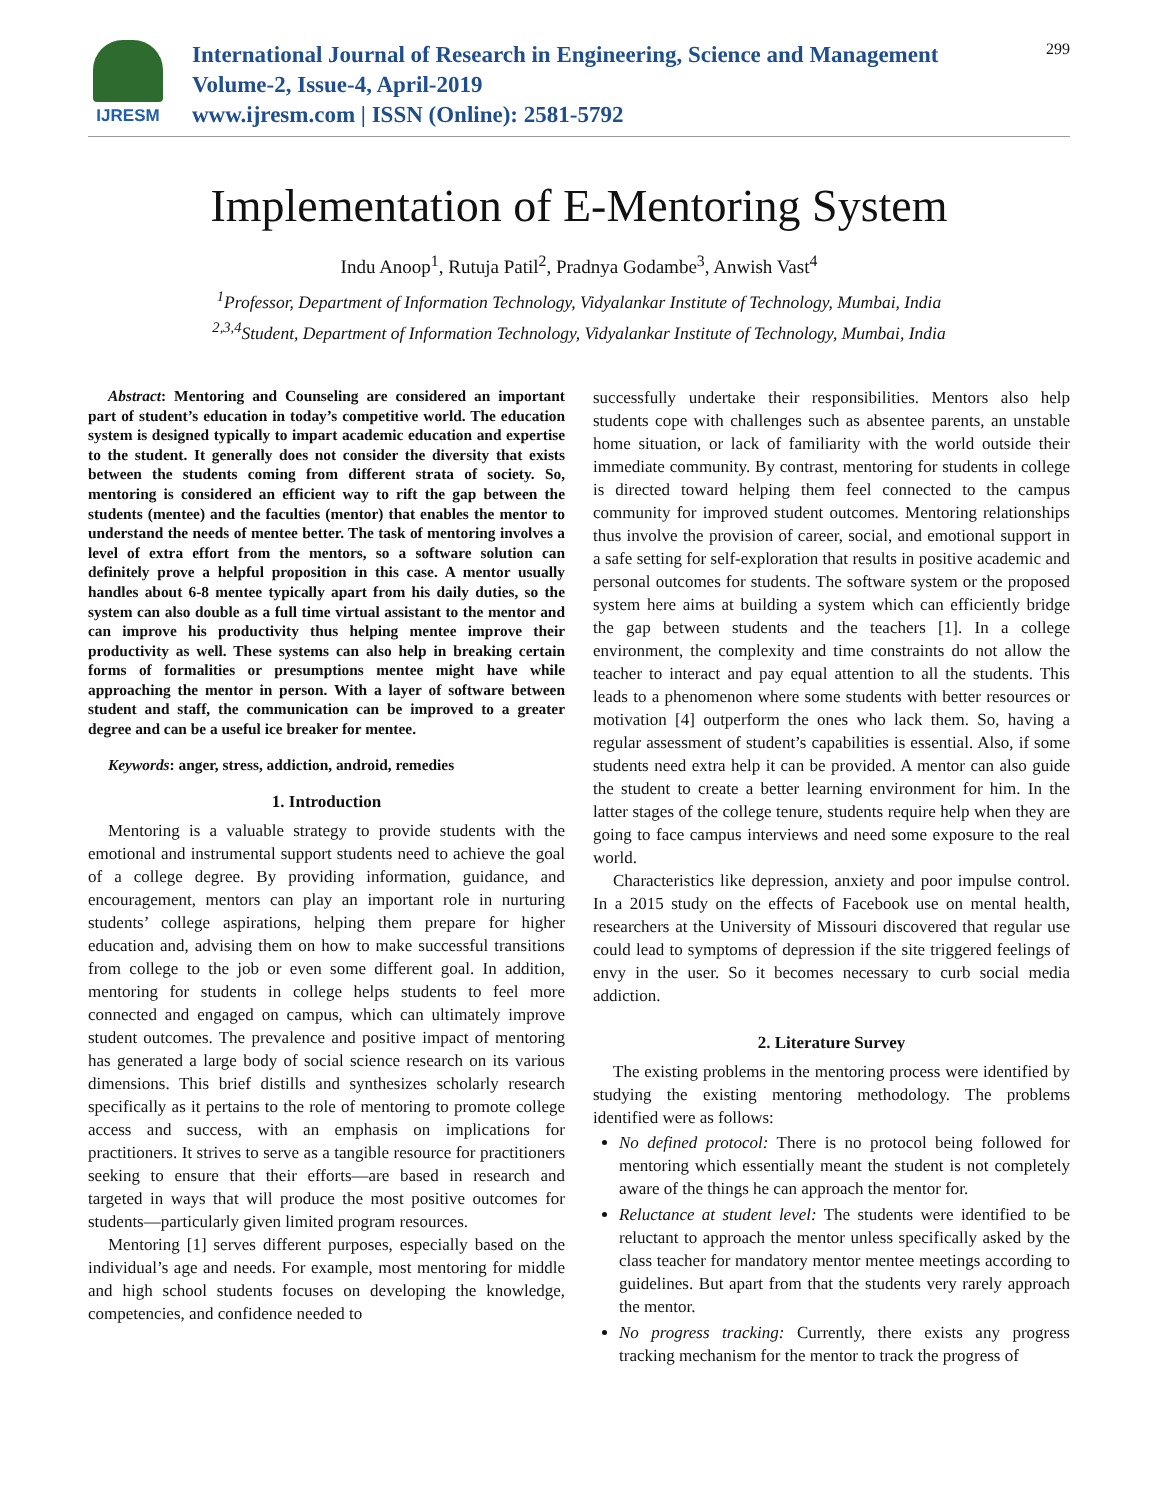IJRESM
International Journal of Research in Engineering, Science and Management
Volume-2, Issue-4, April-2019
www.ijresm.com | ISSN (Online): 2581-5792
299
Implementation of E-Mentoring System
Indu Anoop<sup>1</sup>, Rutuja Patil<sup>2</sup>, Pradnya Godambe<sup>3</sup>, Anwish Vast<sup>4</sup>
<sup>1</sup> Professor, Department of Information Technology, Vidyalankar Institute of Technology, Mumbai, India
<sup>2,3,4</sup>Student, Department of Information Technology, Vidyalankar Institute of Technology, Mumbai, India
Abstract: Mentoring and Counseling are considered an important part of student’s education in today’s competitive world. The education system is designed typically to impart academic education and expertise to the student. It generally does not consider the diversity that exists between the students coming from different strata of society. So, mentoring is considered an efficient way to rift the gap between the students (mentee) and the faculties (mentor) that enables the mentor to understand the needs of mentee better. The task of mentoring involves a level of extra effort from the mentors, so a software solution can definitely prove a helpful proposition in this case. A mentor usually handles about 6-8 mentee typically apart from his daily duties, so the system can also double as a full time virtual assistant to the mentor and can improve his productivity thus helping mentee improve their productivity as well. These systems can also help in breaking certain forms of formalities or presumptions mentee might have while approaching the mentor in person. With a layer of software between student and staff, the communication can be improved to a greater degree and can be a useful ice breaker for mentee.
Keywords: anger, stress, addiction, android, remedies
1. Introduction
Mentoring is a valuable strategy to provide students with the emotional and instrumental support students need to achieve the goal of a college degree. By providing information, guidance, and encouragement, mentors can play an important role in nurturing students’ college aspirations, helping them prepare for higher education and, advising them on how to make successful transitions from college to the job or even some different goal. In addition, mentoring for students in college helps students to feel more connected and engaged on campus, which can ultimately improve student outcomes. The prevalence and positive impact of mentoring has generated a large body of social science research on its various dimensions. This brief distills and synthesizes scholarly research specifically as it pertains to the role of mentoring to promote college access and success, with an emphasis on implications for practitioners. It strives to serve as a tangible resource for practitioners seeking to ensure that their efforts—are based in research and targeted in ways that will produce the most positive outcomes for students—particularly given limited program resources.
Mentoring [1] serves different purposes, especially based on the individual’s age and needs. For example, most mentoring for middle and high school students focuses on developing the knowledge, competencies, and confidence needed to
successfully undertake their responsibilities. Mentors also help students cope with challenges such as absentee parents, an unstable home situation, or lack of familiarity with the world outside their immediate community. By contrast, mentoring for students in college is directed toward helping them feel connected to the campus community for improved student outcomes. Mentoring relationships thus involve the provision of career, social, and emotional support in a safe setting for self-exploration that results in positive academic and personal outcomes for students. The software system or the proposed system here aims at building a system which can efficiently bridge the gap between students and the teachers [1]. In a college environment, the complexity and time constraints do not allow the teacher to interact and pay equal attention to all the students. This leads to a phenomenon where some students with better resources or motivation [4] outperform the ones who lack them. So, having a regular assessment of student’s capabilities is essential. Also, if some students need extra help it can be provided. A mentor can also guide the student to create a better learning environment for him. In the latter stages of the college tenure, students require help when they are going to face campus interviews and need some exposure to the real world.
Characteristics like depression, anxiety and poor impulse control. In a 2015 study on the effects of Facebook use on mental health, researchers at the University of Missouri discovered that regular use could lead to symptoms of depression if the site triggered feelings of envy in the user. So it becomes necessary to curb social media addiction.
2. Literature Survey
The existing problems in the mentoring process were identified by studying the existing mentoring methodology. The problems identified were as follows:
No defined protocol: There is no protocol being followed for mentoring which essentially meant the student is not completely aware of the things he can approach the mentor for.
Reluctance at student level: The students were identified to be reluctant to approach the mentor unless specifically asked by the class teacher for mandatory mentor mentee meetings according to guidelines. But apart from that the students very rarely approach the mentor.
No progress tracking: Currently, there exists any progress tracking mechanism for the mentor to track the progress of